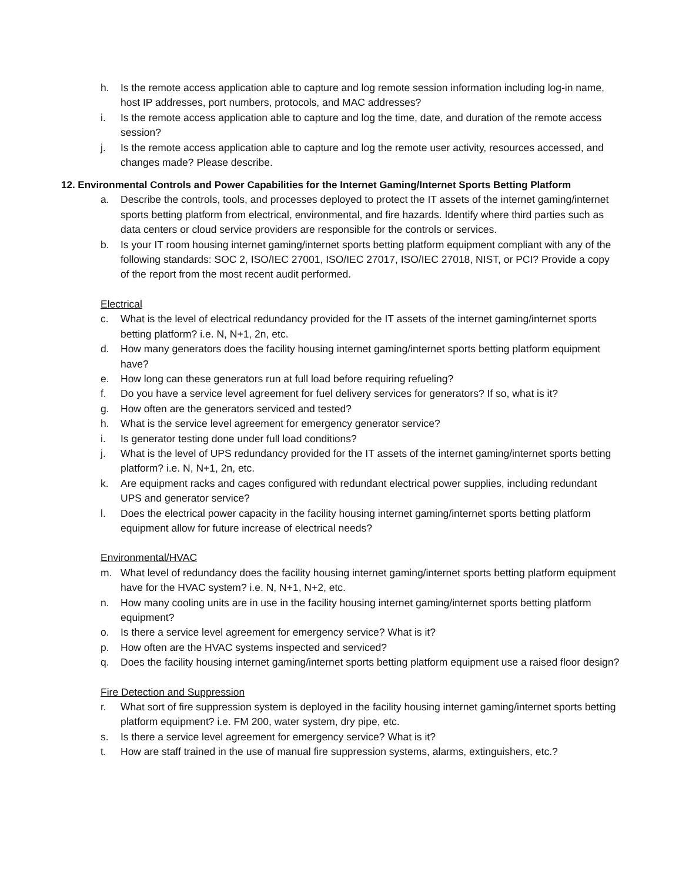h. Is the remote access application able to capture and log remote session information including log-in name, host IP addresses, port numbers, protocols, and MAC addresses?
i. Is the remote access application able to capture and log the time, date, and duration of the remote access session?
j. Is the remote access application able to capture and log the remote user activity, resources accessed, and changes made? Please describe.
12. Environmental Controls and Power Capabilities for the Internet Gaming/Internet Sports Betting Platform
a. Describe the controls, tools, and processes deployed to protect the IT assets of the internet gaming/internet sports betting platform from electrical, environmental, and fire hazards. Identify where third parties such as data centers or cloud service providers are responsible for the controls or services.
b. Is your IT room housing internet gaming/internet sports betting platform equipment compliant with any of the following standards: SOC 2, ISO/IEC 27001, ISO/IEC 27017, ISO/IEC 27018, NIST, or PCI? Provide a copy of the report from the most recent audit performed.
Electrical
c. What is the level of electrical redundancy provided for the IT assets of the internet gaming/internet sports betting platform? i.e. N, N+1, 2n, etc.
d. How many generators does the facility housing internet gaming/internet sports betting platform equipment have?
e. How long can these generators run at full load before requiring refueling?
f. Do you have a service level agreement for fuel delivery services for generators? If so, what is it?
g. How often are the generators serviced and tested?
h. What is the service level agreement for emergency generator service?
i. Is generator testing done under full load conditions?
j. What is the level of UPS redundancy provided for the IT assets of the internet gaming/internet sports betting platform? i.e. N, N+1, 2n, etc.
k. Are equipment racks and cages configured with redundant electrical power supplies, including redundant UPS and generator service?
l. Does the electrical power capacity in the facility housing internet gaming/internet sports betting platform equipment allow for future increase of electrical needs?
Environmental/HVAC
m. What level of redundancy does the facility housing internet gaming/internet sports betting platform equipment have for the HVAC system? i.e. N, N+1, N+2, etc.
n. How many cooling units are in use in the facility housing internet gaming/internet sports betting platform equipment?
o. Is there a service level agreement for emergency service? What is it?
p. How often are the HVAC systems inspected and serviced?
q. Does the facility housing internet gaming/internet sports betting platform equipment use a raised floor design?
Fire Detection and Suppression
r. What sort of fire suppression system is deployed in the facility housing internet gaming/internet sports betting platform equipment? i.e. FM 200, water system, dry pipe, etc.
s. Is there a service level agreement for emergency service? What is it?
t. How are staff trained in the use of manual fire suppression systems, alarms, extinguishers, etc.?